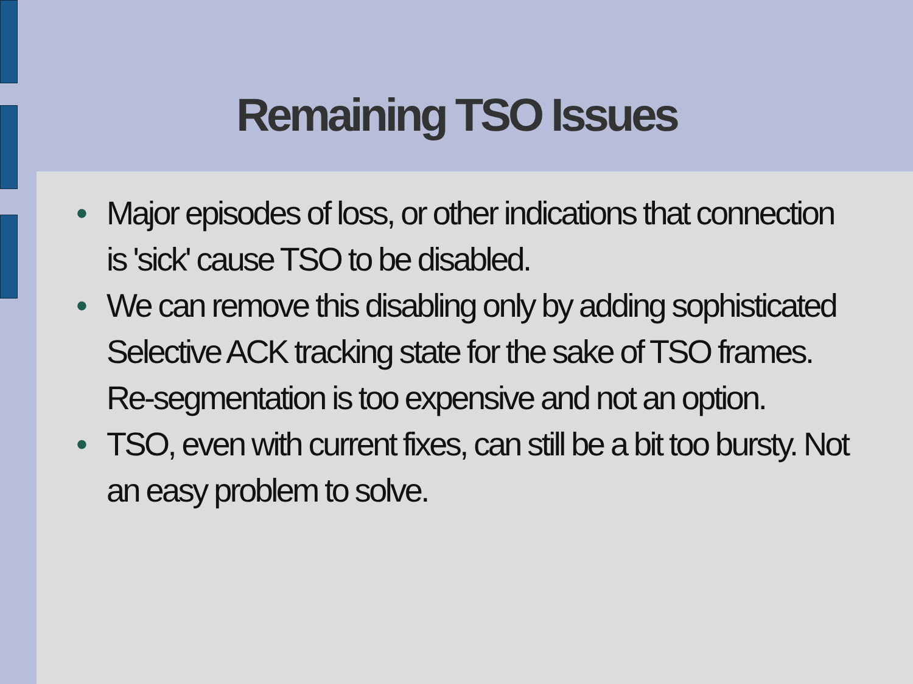Remaining TSO Issues
• Major episodes of loss, or other indications that connection is 'sick' cause TSO to be disabled.
• We can remove this disabling only by adding sophisticated Selective ACK tracking state for the sake of TSO frames. Re-segmentation is too expensive and not an option.
• TSO, even with current fixes, can still be a bit too bursty. Not an easy problem to solve.